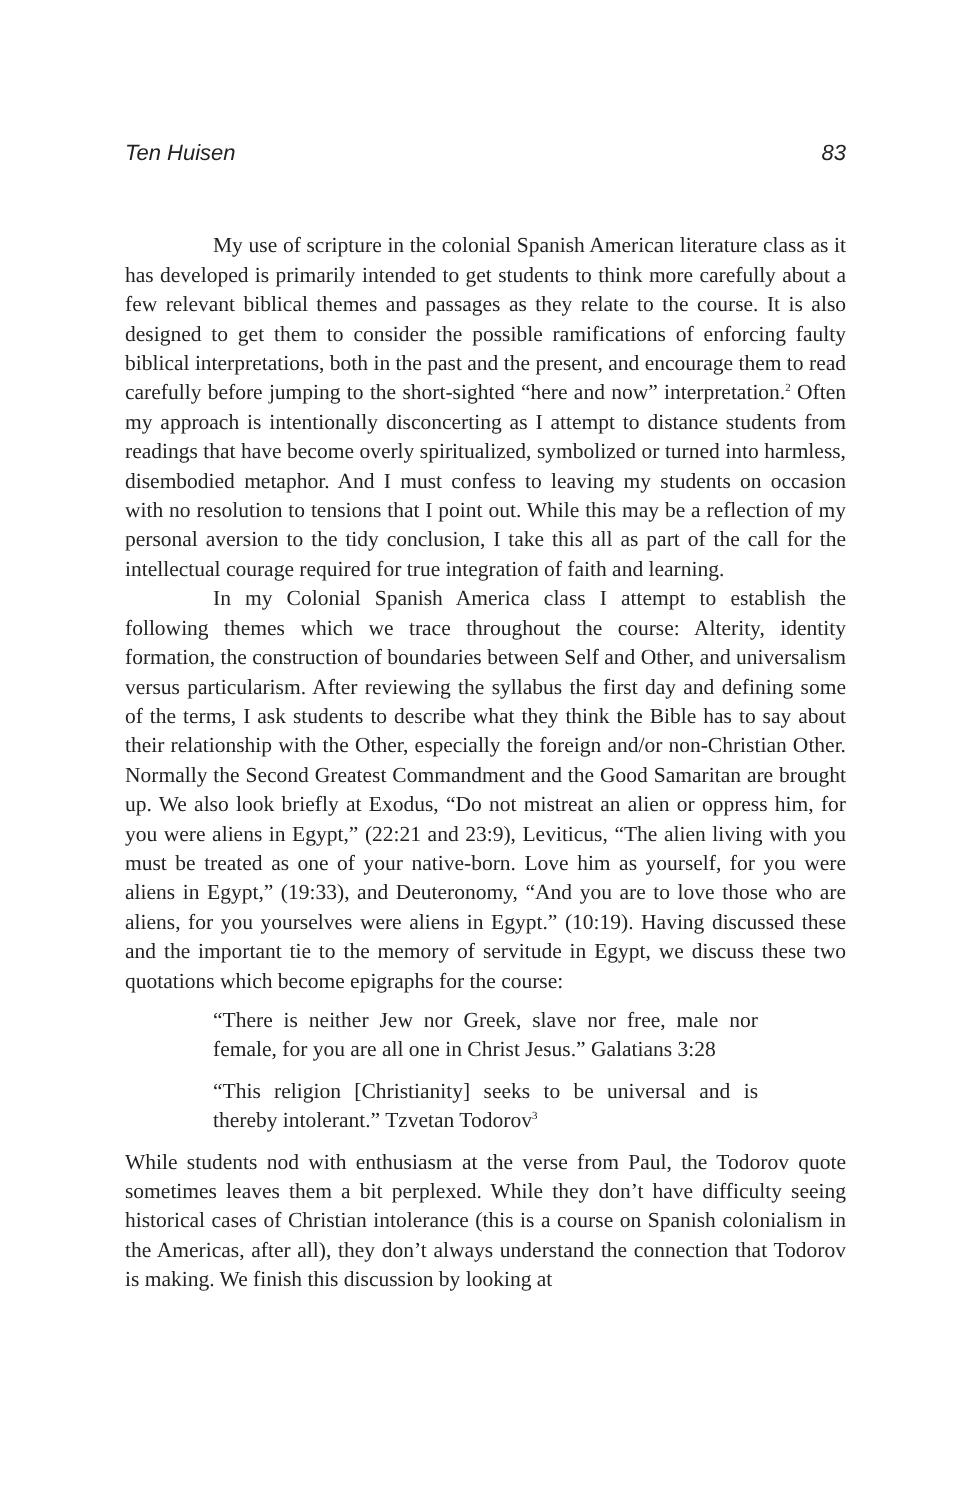Ten Huisen 83
My use of scripture in the colonial Spanish American literature class as it has developed is primarily intended to get students to think more carefully about a few relevant biblical themes and passages as they relate to the course. It is also designed to get them to consider the possible ramifications of enforcing faulty biblical interpretations, both in the past and the present, and encourage them to read carefully before jumping to the short-sighted “here and now” interpretation.<sup>2</sup> Often my approach is intentionally disconcerting as I attempt to distance students from readings that have become overly spiritualized, symbolized or turned into harmless, disembodied metaphor. And I must confess to leaving my students on occasion with no resolution to tensions that I point out. While this may be a reflection of my personal aversion to the tidy conclusion, I take this all as part of the call for the intellectual courage required for true integration of faith and learning.
In my Colonial Spanish America class I attempt to establish the following themes which we trace throughout the course: Alterity, identity formation, the construction of boundaries between Self and Other, and universalism versus particularism. After reviewing the syllabus the first day and defining some of the terms, I ask students to describe what they think the Bible has to say about their relationship with the Other, especially the foreign and/or non-Christian Other. Normally the Second Greatest Commandment and the Good Samaritan are brought up. We also look briefly at Exodus, “Do not mistreat an alien or oppress him, for you were aliens in Egypt,” (22:21 and 23:9), Leviticus, “The alien living with you must be treated as one of your native-born. Love him as yourself, for you were aliens in Egypt,” (19:33), and Deuteronomy, “And you are to love those who are aliens, for you yourselves were aliens in Egypt.” (10:19). Having discussed these and the important tie to the memory of servitude in Egypt, we discuss these two quotations which become epigraphs for the course:
“There is neither Jew nor Greek, slave nor free, male nor female, for you are all one in Christ Jesus.” Galatians 3:28
“This religion [Christianity] seeks to be universal and is thereby intolerant.” Tzvetan Todorov<sup>3</sup>
While students nod with enthusiasm at the verse from Paul, the Todorov quote sometimes leaves them a bit perplexed. While they don’t have difficulty seeing historical cases of Christian intolerance (this is a course on Spanish colonialism in the Americas, after all), they don’t always understand the connection that Todorov is making. We finish this discussion by looking at